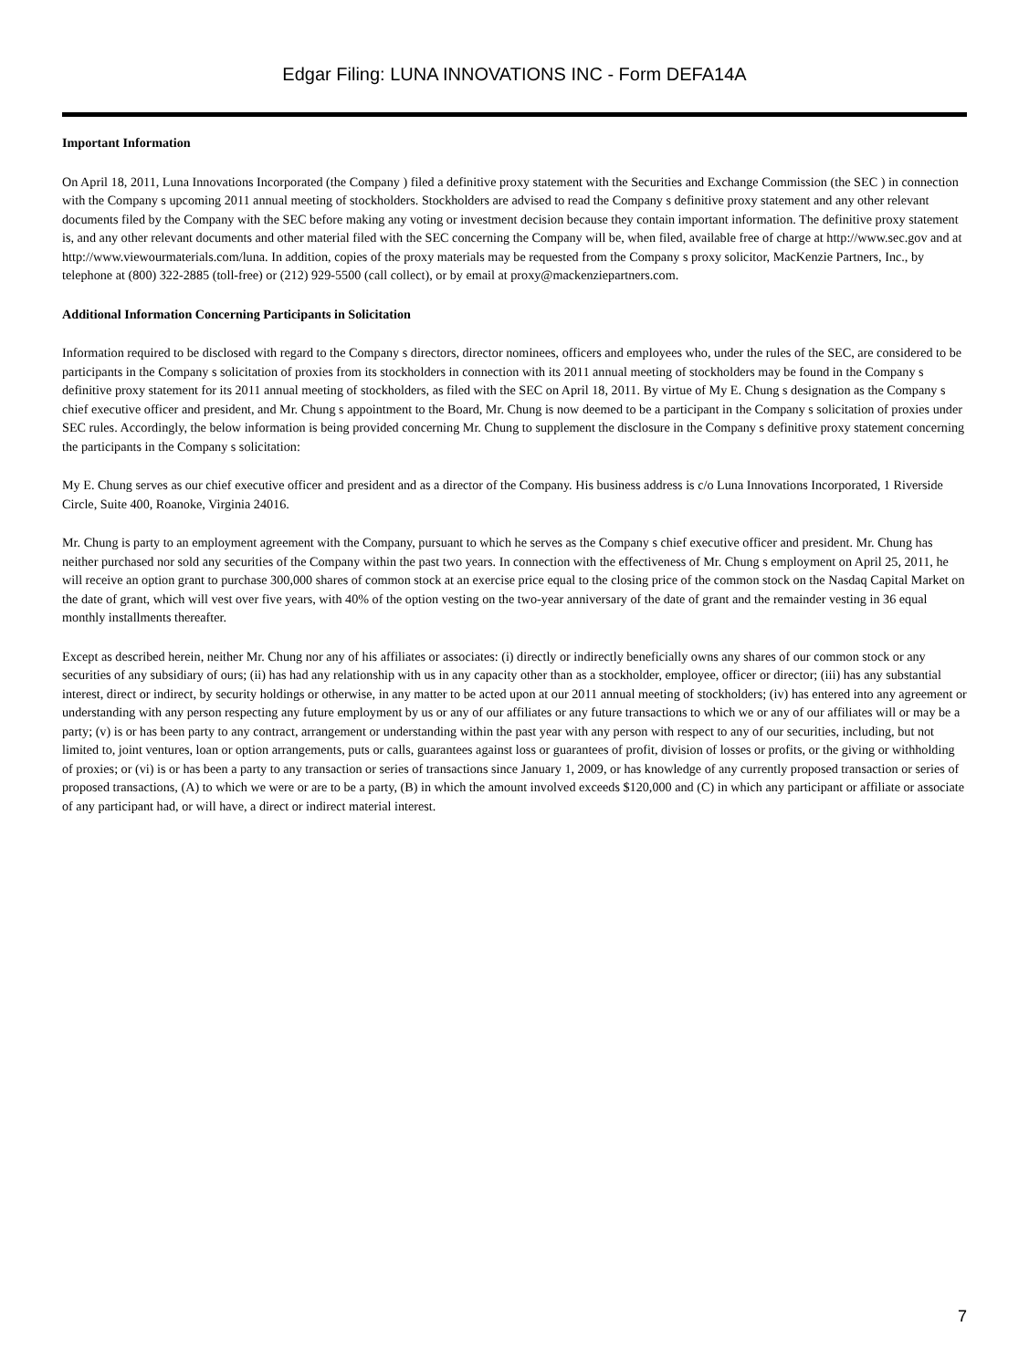Edgar Filing: LUNA INNOVATIONS INC - Form DEFA14A
Important Information
On April 18, 2011, Luna Innovations Incorporated (the Company ) filed a definitive proxy statement with the Securities and Exchange Commission (the SEC ) in connection with the Company s upcoming 2011 annual meeting of stockholders. Stockholders are advised to read the Company s definitive proxy statement and any other relevant documents filed by the Company with the SEC before making any voting or investment decision because they contain important information. The definitive proxy statement is, and any other relevant documents and other material filed with the SEC concerning the Company will be, when filed, available free of charge at http://www.sec.gov and at http://www.viewourmaterials.com/luna. In addition, copies of the proxy materials may be requested from the Company s proxy solicitor, MacKenzie Partners, Inc., by telephone at (800) 322-2885 (toll-free) or (212) 929-5500 (call collect), or by email at proxy@mackenziepartners.com.
Additional Information Concerning Participants in Solicitation
Information required to be disclosed with regard to the Company s directors, director nominees, officers and employees who, under the rules of the SEC, are considered to be participants in the Company s solicitation of proxies from its stockholders in connection with its 2011 annual meeting of stockholders may be found in the Company s definitive proxy statement for its 2011 annual meeting of stockholders, as filed with the SEC on April 18, 2011. By virtue of My E. Chung s designation as the Company s chief executive officer and president, and Mr. Chung s appointment to the Board, Mr. Chung is now deemed to be a participant in the Company s solicitation of proxies under SEC rules. Accordingly, the below information is being provided concerning Mr. Chung to supplement the disclosure in the Company s definitive proxy statement concerning the participants in the Company s solicitation:
My E. Chung serves as our chief executive officer and president and as a director of the Company. His business address is c/o Luna Innovations Incorporated, 1 Riverside Circle, Suite 400, Roanoke, Virginia 24016.
Mr. Chung is party to an employment agreement with the Company, pursuant to which he serves as the Company s chief executive officer and president. Mr. Chung has neither purchased nor sold any securities of the Company within the past two years. In connection with the effectiveness of Mr. Chung s employment on April 25, 2011, he will receive an option grant to purchase 300,000 shares of common stock at an exercise price equal to the closing price of the common stock on the Nasdaq Capital Market on the date of grant, which will vest over five years, with 40% of the option vesting on the two-year anniversary of the date of grant and the remainder vesting in 36 equal monthly installments thereafter.
Except as described herein, neither Mr. Chung nor any of his affiliates or associates: (i) directly or indirectly beneficially owns any shares of our common stock or any securities of any subsidiary of ours; (ii) has had any relationship with us in any capacity other than as a stockholder, employee, officer or director; (iii) has any substantial interest, direct or indirect, by security holdings or otherwise, in any matter to be acted upon at our 2011 annual meeting of stockholders; (iv) has entered into any agreement or understanding with any person respecting any future employment by us or any of our affiliates or any future transactions to which we or any of our affiliates will or may be a party; (v) is or has been party to any contract, arrangement or understanding within the past year with any person with respect to any of our securities, including, but not limited to, joint ventures, loan or option arrangements, puts or calls, guarantees against loss or guarantees of profit, division of losses or profits, or the giving or withholding of proxies; or (vi) is or has been a party to any transaction or series of transactions since January 1, 2009, or has knowledge of any currently proposed transaction or series of proposed transactions, (A) to which we were or are to be a party, (B) in which the amount involved exceeds $120,000 and (C) in which any participant or affiliate or associate of any participant had, or will have, a direct or indirect material interest.
7